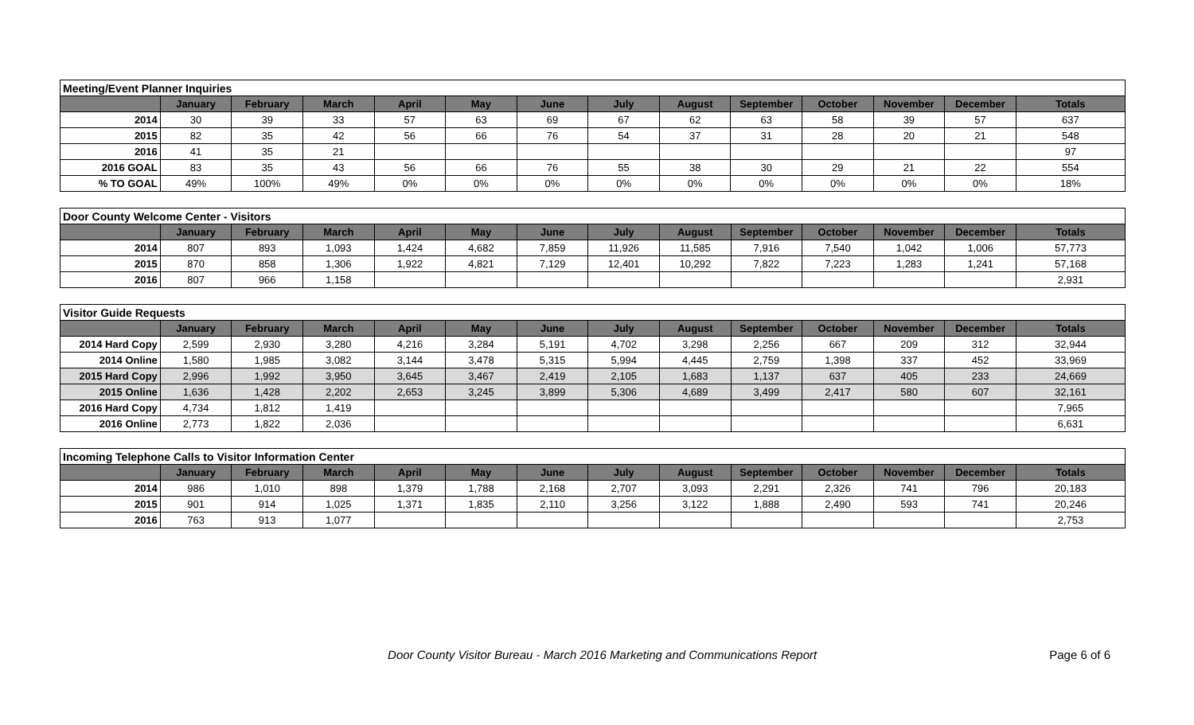| Meeting/Event Planner Inquiries | | | | | | | | | | | | | |
| | January | February | March | April | May | June | July | August | September | October | November | December | Totals |
| 2014 | 30 | 39 | 33 | 57 | 63 | 69 | 67 | 62 | 63 | 58 | 39 | 57 | 637 |
| 2015 | 82 | 35 | 42 | 56 | 66 | 76 | 54 | 37 | 31 | 28 | 20 | 21 | 548 |
| 2016 | 41 | 35 | 21 | | | | | | | | | | 97 |
| 2016 GOAL | 83 | 35 | 43 | 56 | 66 | 76 | 55 | 38 | 30 | 29 | 21 | 22 | 554 |
| % TO GOAL | 49% | 100% | 49% | 0% | 0% | 0% | 0% | 0% | 0% | 0% | 0% | 0% | 18% |
| Door County Welcome Center - Visitors | | | | | | | | | | | | | |
| | January | February | March | April | May | June | July | August | September | October | November | December | Totals |
| 2014 | 807 | 893 | 1,093 | 1,424 | 4,682 | 7,859 | 11,926 | 11,585 | 7,916 | 7,540 | 1,042 | 1,006 | 57,773 |
| 2015 | 870 | 858 | 1,306 | 1,922 | 4,821 | 7,129 | 12,401 | 10,292 | 7,822 | 7,223 | 1,283 | 1,241 | 57,168 |
| 2016 | 807 | 966 | 1,158 | | | | | | | | | | 2,931 |
| Visitor Guide Requests | | | | | | | | | | | | | |
| | January | February | March | April | May | June | July | August | September | October | November | December | Totals |
| 2014 Hard Copy | 2,599 | 2,930 | 3,280 | 4,216 | 3,284 | 5,191 | 4,702 | 3,298 | 2,256 | 667 | 209 | 312 | 32,944 |
| 2014 Online | 1,580 | 1,985 | 3,082 | 3,144 | 3,478 | 5,315 | 5,994 | 4,445 | 2,759 | 1,398 | 337 | 452 | 33,969 |
| 2015 Hard Copy | 2,996 | 1,992 | 3,950 | 3,645 | 3,467 | 2,419 | 2,105 | 1,683 | 1,137 | 637 | 405 | 233 | 24,669 |
| 2015 Online | 1,636 | 1,428 | 2,202 | 2,653 | 3,245 | 3,899 | 5,306 | 4,689 | 3,499 | 2,417 | 580 | 607 | 32,161 |
| 2016 Hard Copy | 4,734 | 1,812 | 1,419 | | | | | | | | | | 7,965 |
| 2016 Online | 2,773 | 1,822 | 2,036 | | | | | | | | | | 6,631 |
| Incoming Telephone Calls to Visitor Information Center | | | | | | | | | | | | | |
| | January | February | March | April | May | June | July | August | September | October | November | December | Totals |
| 2014 | 986 | 1,010 | 898 | 1,379 | 1,788 | 2,168 | 2,707 | 3,093 | 2,291 | 2,326 | 741 | 796 | 20,183 |
| 2015 | 901 | 914 | 1,025 | 1,371 | 1,835 | 2,110 | 3,256 | 3,122 | 1,888 | 2,490 | 593 | 741 | 20,246 |
| 2016 | 763 | 913 | 1,077 | | | | | | | | | | 2,753 |
Door County Visitor Bureau - March 2016 Marketing and Communications Report
Page 6 of 6